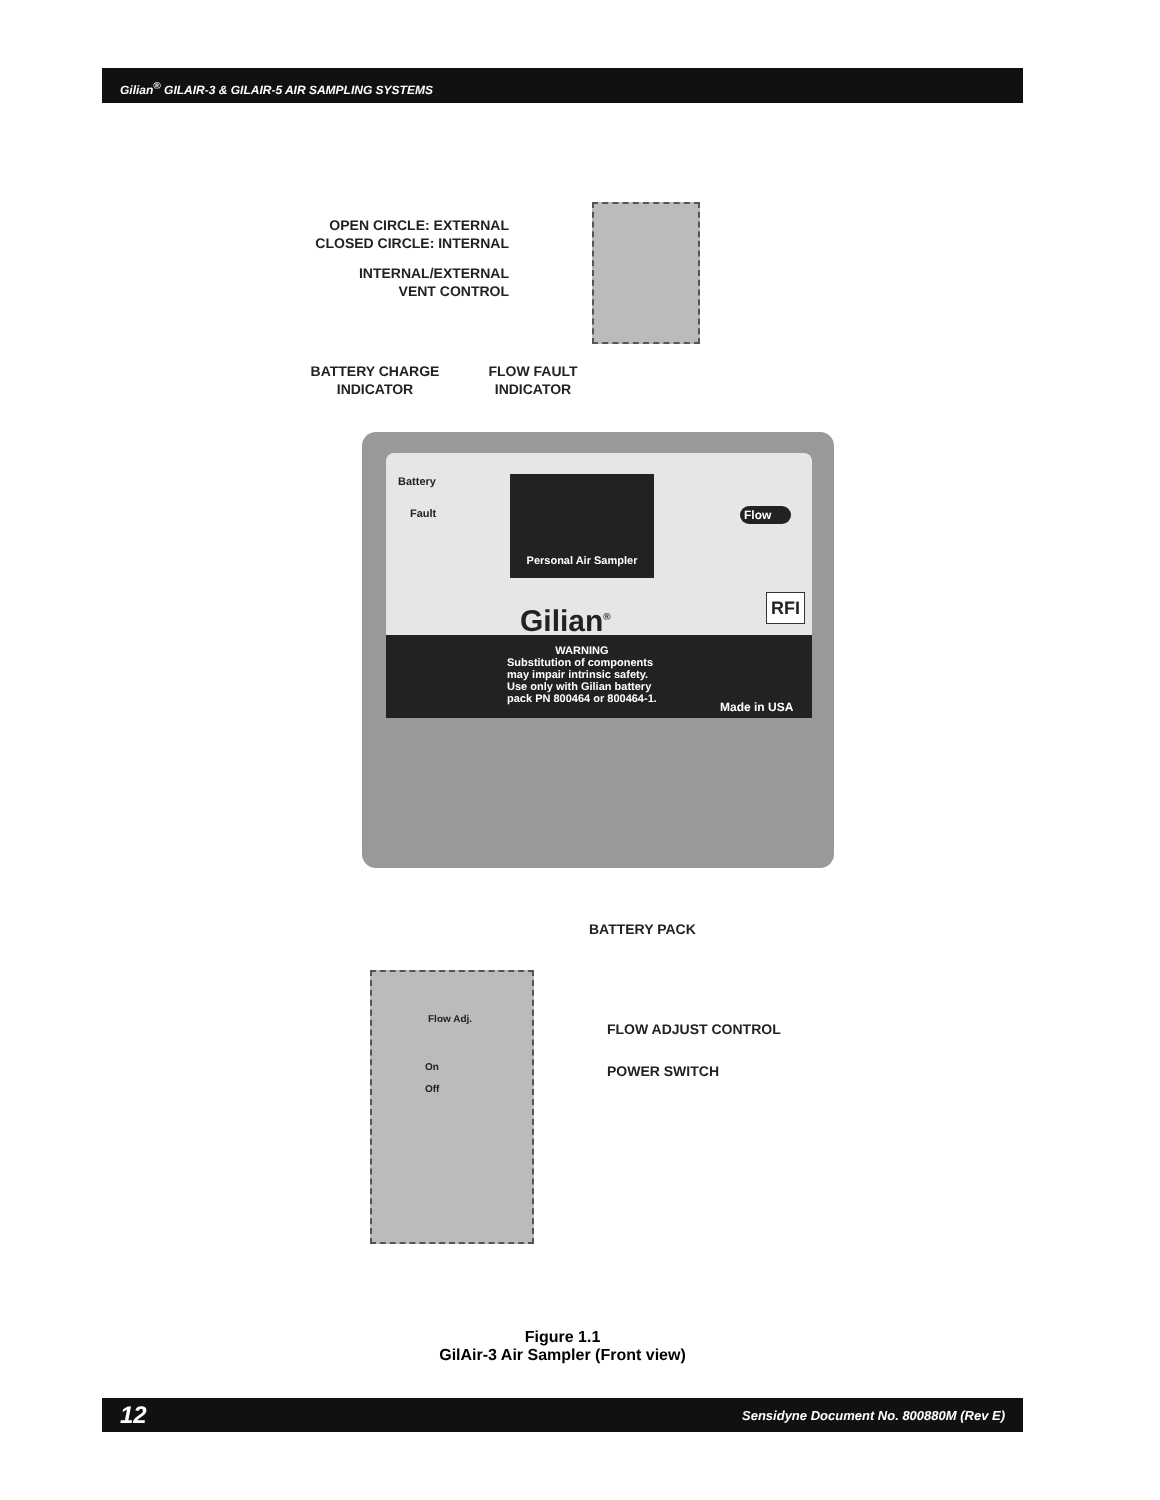Gilian<sup>®</sup> GILAIR-3 & GILAIR-5 AIR SAMPLING SYSTEMS
OPEN CIRCLE: EXTERNAL
CLOSED CIRCLE: INTERNAL
INTERNAL/EXTERNAL
VENT CONTROL
BATTERY CHARGE
INDICATOR
FLOW FAULT
INDICATOR
Battery
Fault
Personal Air Sampler
Gilian<sup>®</sup>
Flow
RFI
WARNING
Substitution of components
may impair intrinsic safety.
Use only with Gilian battery
pack PN 800464 or 800464-1.
Made in USA
BATTERY PACK
Flow Adj.
On
Off
FLOW ADJUST CONTROL
POWER SWITCH
Figure 1.1
GilAir-3 Air Sampler (Front view)
12 Sensidyne Document No. 800880M (Rev E)